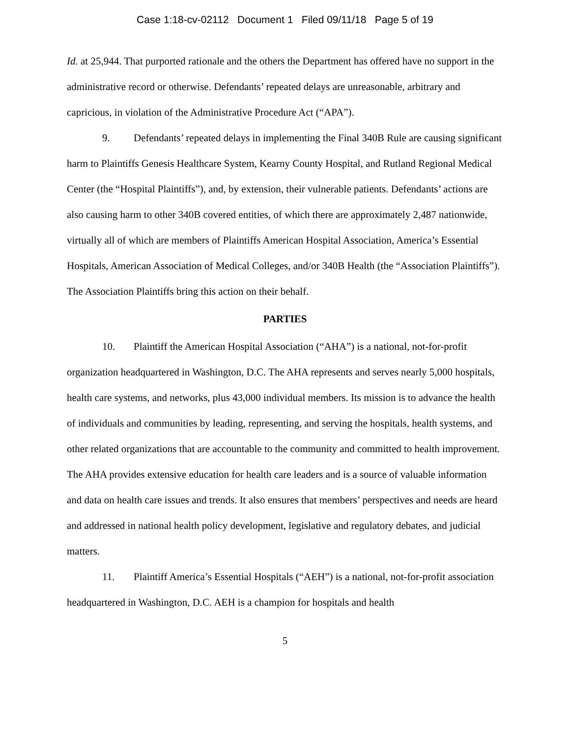Case 1:18-cv-02112 Document 1 Filed 09/11/18 Page 5 of 19
Id. at 25,944. That purported rationale and the others the Department has offered have no support in the administrative record or otherwise. Defendants’ repeated delays are unreasonable, arbitrary and capricious, in violation of the Administrative Procedure Act (“APA”).
9. Defendants’ repeated delays in implementing the Final 340B Rule are causing significant harm to Plaintiffs Genesis Healthcare System, Kearny County Hospital, and Rutland Regional Medical Center (the “Hospital Plaintiffs”), and, by extension, their vulnerable patients. Defendants’ actions are also causing harm to other 340B covered entities, of which there are approximately 2,487 nationwide, virtually all of which are members of Plaintiffs American Hospital Association, America’s Essential Hospitals, American Association of Medical Colleges, and/or 340B Health (the “Association Plaintiffs”). The Association Plaintiffs bring this action on their behalf.
PARTIES
10. Plaintiff the American Hospital Association (“AHA”) is a national, not-for-profit organization headquartered in Washington, D.C. The AHA represents and serves nearly 5,000 hospitals, health care systems, and networks, plus 43,000 individual members. Its mission is to advance the health of individuals and communities by leading, representing, and serving the hospitals, health systems, and other related organizations that are accountable to the community and committed to health improvement. The AHA provides extensive education for health care leaders and is a source of valuable information and data on health care issues and trends. It also ensures that members’ perspectives and needs are heard and addressed in national health policy development, legislative and regulatory debates, and judicial matters.
11. Plaintiff America’s Essential Hospitals (“AEH”) is a national, not-for-profit association headquartered in Washington, D.C. AEH is a champion for hospitals and health
5